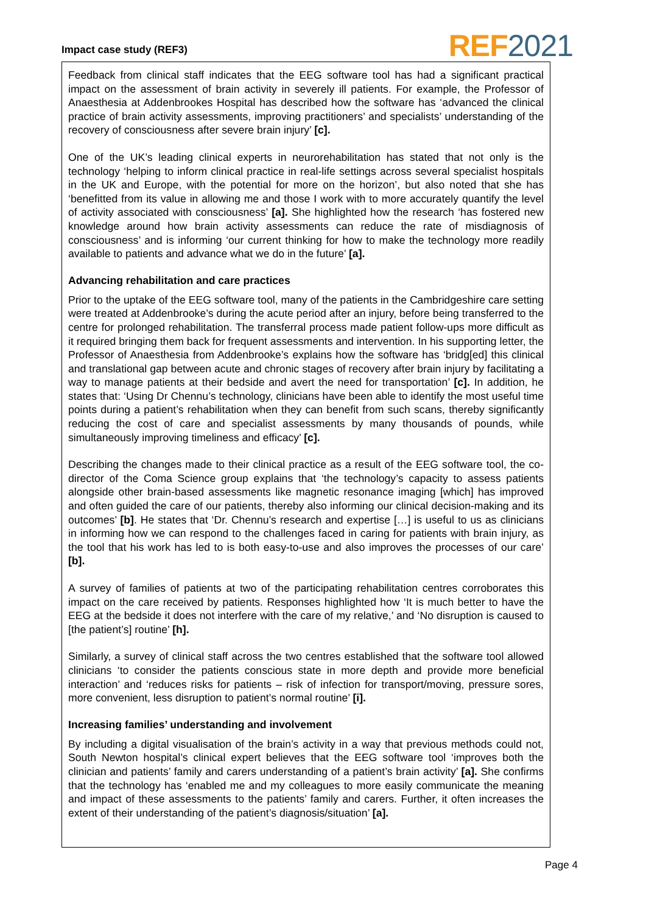Impact case study (REF3)
REF 2021
Feedback from clinical staff indicates that the EEG software tool has had a significant practical impact on the assessment of brain activity in severely ill patients. For example, the Professor of Anaesthesia at Addenbrookes Hospital has described how the software has ‘advanced the clinical practice of brain activity assessments, improving practitioners’ and specialists’ understanding of the recovery of consciousness after severe brain injury’ [c].
One of the UK’s leading clinical experts in neurorehabilitation has stated that not only is the technology ‘helping to inform clinical practice in real-life settings across several specialist hospitals in the UK and Europe, with the potential for more on the horizon’, but also noted that she has ‘benefitted from its value in allowing me and those I work with to more accurately quantify the level of activity associated with consciousness’ [a]. She highlighted how the research ‘has fostered new knowledge around how brain activity assessments can reduce the rate of misdiagnosis of consciousness’ and is informing ‘our current thinking for how to make the technology more readily available to patients and advance what we do in the future’ [a].
Advancing rehabilitation and care practices
Prior to the uptake of the EEG software tool, many of the patients in the Cambridgeshire care setting were treated at Addenbrooke’s during the acute period after an injury, before being transferred to the centre for prolonged rehabilitation. The transferral process made patient follow-ups more difficult as it required bringing them back for frequent assessments and intervention. In his supporting letter, the Professor of Anaesthesia from Addenbrooke’s explains how the software has ‘bridg[ed] this clinical and translational gap between acute and chronic stages of recovery after brain injury by facilitating a way to manage patients at their bedside and avert the need for transportation’ [c]. In addition, he states that: ‘Using Dr Chennu’s technology, clinicians have been able to identify the most useful time points during a patient’s rehabilitation when they can benefit from such scans, thereby significantly reducing the cost of care and specialist assessments by many thousands of pounds, while simultaneously improving timeliness and efficacy’ [c].
Describing the changes made to their clinical practice as a result of the EEG software tool, the co-director of the Coma Science group explains that ‘the technology’s capacity to assess patients alongside other brain-based assessments like magnetic resonance imaging [which] has improved and often guided the care of our patients, thereby also informing our clinical decision-making and its outcomes’ [b]. He states that ‘Dr. Chennu’s research and expertise […] is useful to us as clinicians in informing how we can respond to the challenges faced in caring for patients with brain injury, as the tool that his work has led to is both easy-to-use and also improves the processes of our care’ [b].
A survey of families of patients at two of the participating rehabilitation centres corroborates this impact on the care received by patients. Responses highlighted how ‘It is much better to have the EEG at the bedside it does not interfere with the care of my relative,’ and ‘No disruption is caused to [the patient’s] routine’ [h].
Similarly, a survey of clinical staff across the two centres established that the software tool allowed clinicians ‘to consider the patients conscious state in more depth and provide more beneficial interaction’ and ‘reduces risks for patients – risk of infection for transport/moving, pressure sores, more convenient, less disruption to patient’s normal routine’ [i].
Increasing families’ understanding and involvement
By including a digital visualisation of the brain’s activity in a way that previous methods could not, South Newton hospital’s clinical expert believes that the EEG software tool ‘improves both the clinician and patients’ family and carers understanding of a patient’s brain activity’ [a]. She confirms that the technology has ‘enabled me and my colleagues to more easily communicate the meaning and impact of these assessments to the patients’ family and carers. Further, it often increases the extent of their understanding of the patient’s diagnosis/situation’ [a].
Page 4